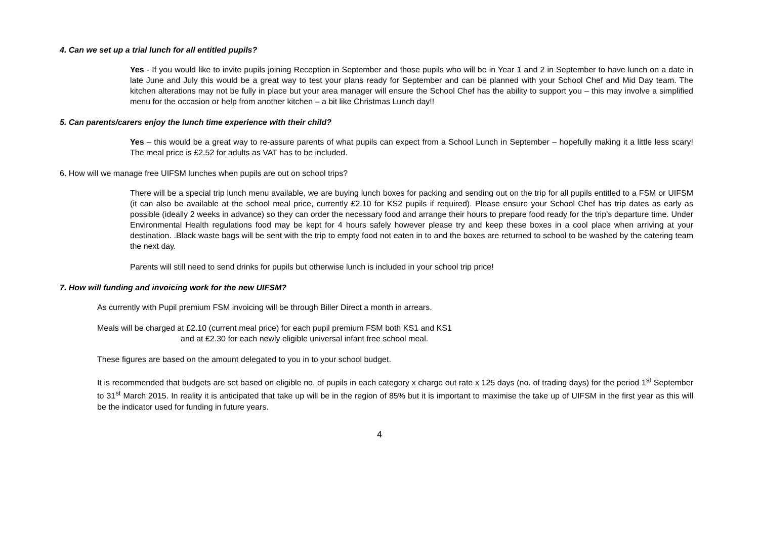4. Can we set up a trial lunch for all entitled pupils?
Yes - If you would like to invite pupils joining Reception in September and those pupils who will be in Year 1 and 2 in September to have lunch on a date in late June and July this would be a great way to test your plans ready for September and can be planned with your School Chef and Mid Day team. The kitchen alterations may not be fully in place but your area manager will ensure the School Chef has the ability to support you – this may involve a simplified menu for the occasion or help from another kitchen – a bit like Christmas Lunch day!!
5. Can parents/carers enjoy the lunch time experience with their child?
Yes – this would be a great way to re-assure parents of what pupils can expect from a School Lunch in September – hopefully making it a little less scary! The meal price is £2.52 for adults as VAT has to be included.
6. How will we manage free UIFSM lunches when pupils are out on school trips?
There will be a special trip lunch menu available, we are buying lunch boxes for packing and sending out on the trip for all pupils entitled to a FSM or UIFSM (it can also be available at the school meal price, currently £2.10 for KS2 pupils if required). Please ensure your School Chef has trip dates as early as possible (ideally 2 weeks in advance) so they can order the necessary food and arrange their hours to prepare food ready for the trip’s departure time. Under Environmental Health regulations food may be kept for 4 hours safely however please try and keep these boxes in a cool place when arriving at your destination. .Black waste bags will be sent with the trip to empty food not eaten in to and the boxes are returned to school to be washed by the catering team the next day.
Parents will still need to send drinks for pupils but otherwise lunch is included in your school trip price!
7. How will funding and invoicing work for the new UIFSM?
As currently with Pupil premium FSM invoicing will be through Biller Direct a month in arrears.
Meals will be charged at £2.10 (current meal price) for each pupil premium FSM both KS1 and KS1
and at £2.30 for each newly eligible universal infant free school meal.
These figures are based on the amount delegated to you in to your school budget.
It is recommended that budgets are set based on eligible no. of pupils in each category x charge out rate x 125 days (no. of trading days) for the period 1<sup>st</sup> September to 31<sup>st</sup> March 2015. In reality it is anticipated that take up will be in the region of 85% but it is important to maximise the take up of UIFSM in the first year as this will be the indicator used for funding in future years.
4